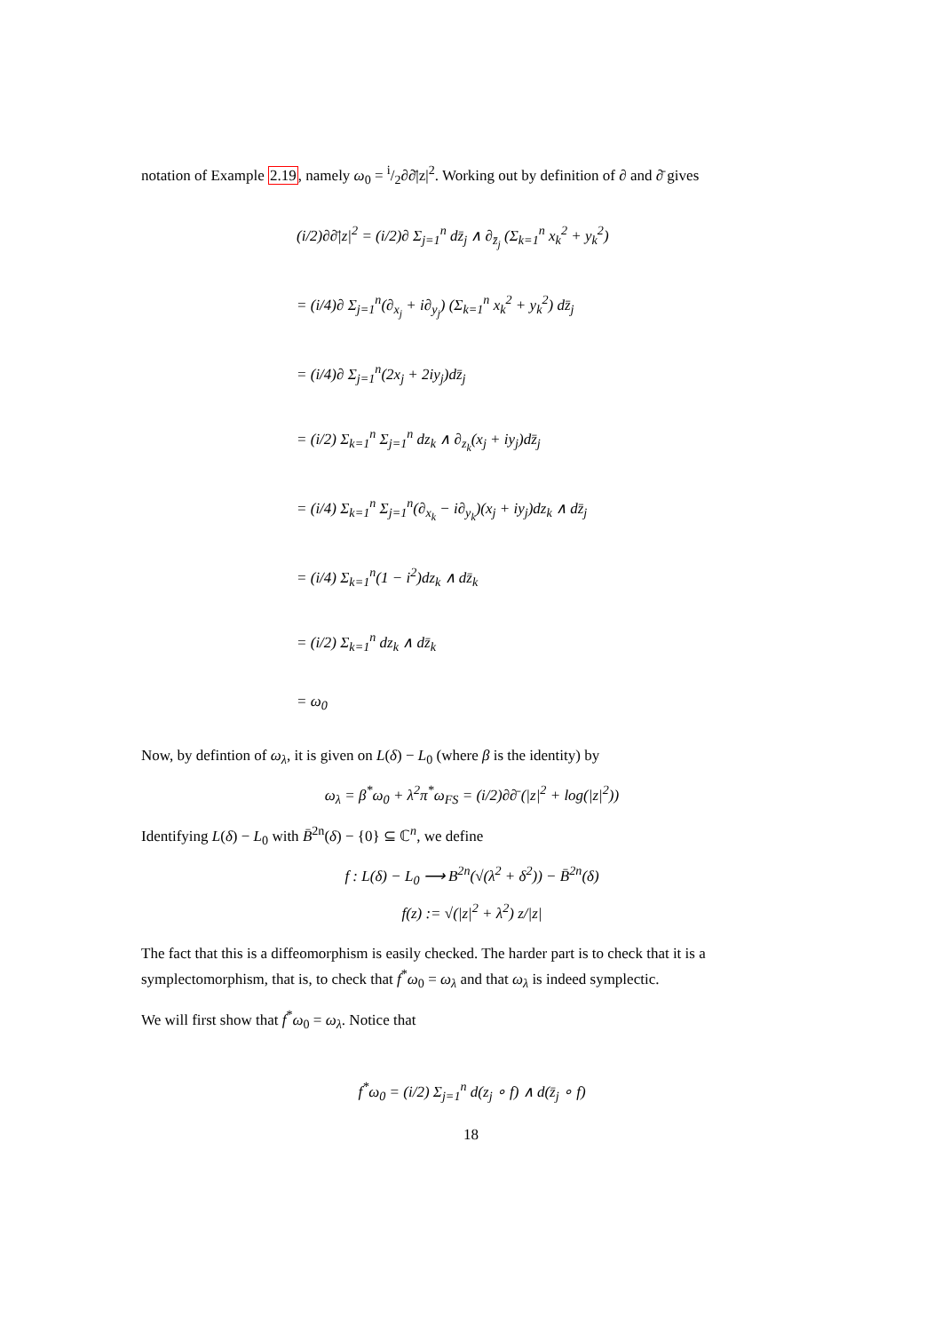notation of Example 2.19, namely ω<sub>0</sub> = i/2∂∂̄|z|<sup>2</sup>. Working out by definition of ∂ and ∂̄ gives
(i/2)∂∂̄|z|<sup>2</sup> = (i/2)∂ Σ<sub>j=1</sub><sup>n</sup> dz̄<sub>j</sub> ∧ ∂<sub>z̄<sub>j</sub></sub> (Σ<sub>k=1</sub><sup>n</sup> x<sub>k</sub><sup>2</sup> + y<sub>k</sub><sup>2</sup>)
= (i/4)∂ Σ<sub>j=1</sub><sup>n</sup>(∂<sub>x<sub>j</sub></sub> + i∂<sub>y<sub>j</sub></sub>) (Σ<sub>k=1</sub><sup>n</sup> x<sub>k</sub><sup>2</sup> + y<sub>k</sub><sup>2</sup>) dz̄<sub>j</sub>
= (i/4)∂ Σ<sub>j=1</sub><sup>n</sup>(2x<sub>j</sub> + 2iy<sub>j</sub>)dz̄<sub>j</sub>
= (i/2) Σ<sub>k=1</sub><sup>n</sup> Σ<sub>j=1</sub><sup>n</sup> dz<sub>k</sub> ∧ ∂<sub>z<sub>k</sub></sub>(x<sub>j</sub> + iy<sub>j</sub>)dz̄<sub>j</sub>
= (i/4) Σ<sub>k=1</sub><sup>n</sup> Σ<sub>j=1</sub><sup>n</sup>(∂<sub>x<sub>k</sub></sub> − i∂<sub>y<sub>k</sub></sub>)(x<sub>j</sub> + iy<sub>j</sub>)dz<sub>k</sub> ∧ dz̄<sub>j</sub>
= (i/4) Σ<sub>k=1</sub><sup>n</sup>(1 − i<sup>2</sup>)dz<sub>k</sub> ∧ dz̄<sub>k</sub>
= (i/2) Σ<sub>k=1</sub><sup>n</sup> dz<sub>k</sub> ∧ dz̄<sub>k</sub>
= ω<sub>0</sub>
Now, by defintion of ω<sub>λ</sub>, it is given on L(δ) − L<sub>0</sub> (where β is the identity) by
ω<sub>λ</sub> = β<sup>*</sup>ω<sub>0</sub> + λ<sup>2</sup>π<sup>*</sup>ω<sub>FS</sub> = (i/2)∂∂̄ (|z|<sup>2</sup> + log(|z|<sup>2</sup>))
Identifying L(δ) − L<sub>0</sub> with B̄<sup>2n</sup>(δ) − {0} ⊆ ℂ<sup>n</sup>, we define
f : L(δ) − L<sub>0</sub> ⟶ B<sup>2n</sup>(√(λ<sup>2</sup> + δ<sup>2</sup>)) − B̄<sup>2n</sup>(δ)
f(z) := √(|z|<sup>2</sup> + λ<sup>2</sup>) z/|z|
The fact that this is a diffeomorphism is easily checked. The harder part is to check that it is a symplectomorphism, that is, to check that f<sup>*</sup>ω<sub>0</sub> = ω<sub>λ</sub> and that ω<sub>λ</sub> is indeed symplectic.
We will first show that f<sup>*</sup>ω<sub>0</sub> = ω<sub>λ</sub>. Notice that
f<sup>*</sup>ω<sub>0</sub> = (i/2) Σ<sub>j=1</sub><sup>n</sup> d(z<sub>j</sub> ∘ f) ∧ d(z̄<sub>j</sub> ∘ f)
18